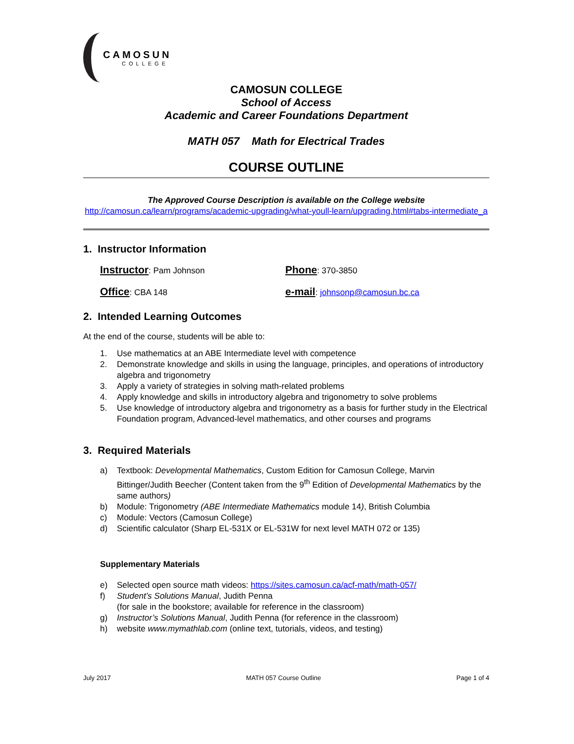CAMOSUN
COLLEGE
CAMOSUN COLLEGE
School of Access
Academic and Career Foundations Department
MATH 057 Math for Electrical Trades
COURSE OUTLINE
The Approved Course Description is available on the College website
http://camosun.ca/learn/programs/academic-upgrading/what-youll-learn/upgrading.html#tabs-intermediate_a
1. Instructor Information
Instructor: Pam Johnson
Phone: 370-3850
Office: CBA 148
e-mail: johnsonp@camosun.bc.ca
2. Intended Learning Outcomes
At the end of the course, students will be able to:
1. Use mathematics at an ABE Intermediate level with competence
2. Demonstrate knowledge and skills in using the language, principles, and operations of introductory algebra and trigonometry
3. Apply a variety of strategies in solving math-related problems
4. Apply knowledge and skills in introductory algebra and trigonometry to solve problems
5. Use knowledge of introductory algebra and trigonometry as a basis for further study in the Electrical Foundation program, Advanced-level mathematics, and other courses and programs
3. Required Materials
a)
Textbook: Developmental Mathematics, Custom Edition for Camosun College, Marvin Bittinger/Judith Beecher (Content taken from the 9<sup>th</sup> Edition of Developmental Mathematics by the same authors)
b)
Module: Trigonometry (ABE Intermediate Mathematics module 14), British Columbia
c) Module: Vectors (Camosun College)
d) Scientific calculator (Sharp EL-531X or EL-531W for next level MATH 072 or 135)
Supplementary Materials
e)
Selected open source math videos: https://sites.camosun.ca/acf-math/math-057/
f)
Student’s Solutions Manual, Judith Penna
(for sale in the bookstore; available for reference in the classroom)
g)
Instructor’s Solutions Manual, Judith Penna (for reference in the classroom)
h)
website www.mymathlab.com (online text, tutorials, videos, and testing)
July 2017 MATH 057 Course Outline Page 1 of 4